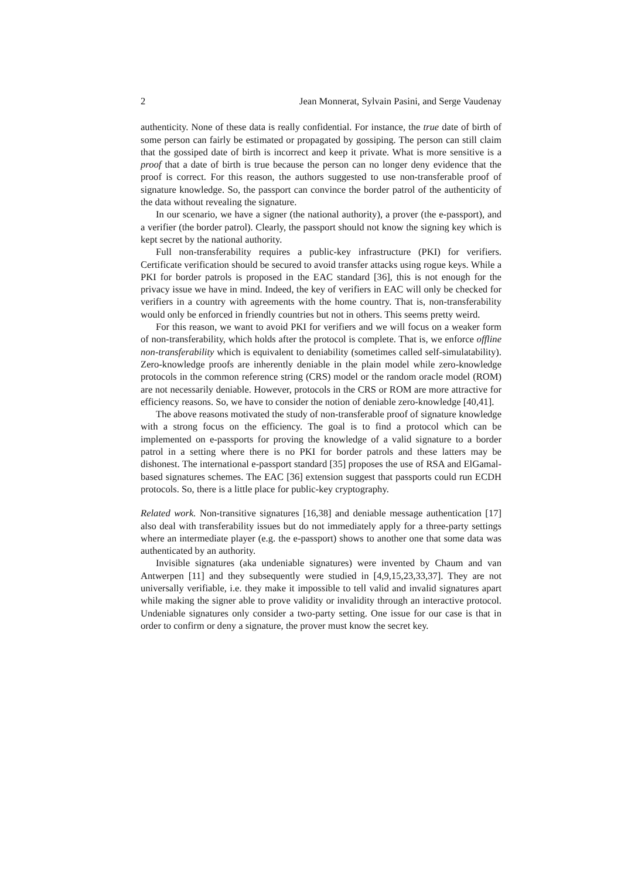2 Jean Monnerat, Sylvain Pasini, and Serge Vaudenay
authenticity. None of these data is really confidential. For instance, the true date of birth of some person can fairly be estimated or propagated by gossiping. The person can still claim that the gossiped date of birth is incorrect and keep it private. What is more sensitive is a proof that a date of birth is true because the person can no longer deny evidence that the proof is correct. For this reason, the authors suggested to use non-transferable proof of signature knowledge. So, the passport can convince the border patrol of the authenticity of the data without revealing the signature.
In our scenario, we have a signer (the national authority), a prover (the e-passport), and a verifier (the border patrol). Clearly, the passport should not know the signing key which is kept secret by the national authority.
Full non-transferability requires a public-key infrastructure (PKI) for verifiers. Certificate verification should be secured to avoid transfer attacks using rogue keys. While a PKI for border patrols is proposed in the EAC standard [36], this is not enough for the privacy issue we have in mind. Indeed, the key of verifiers in EAC will only be checked for verifiers in a country with agreements with the home country. That is, non-transferability would only be enforced in friendly countries but not in others. This seems pretty weird.
For this reason, we want to avoid PKI for verifiers and we will focus on a weaker form of non-transferability, which holds after the protocol is complete. That is, we enforce offline non-transferability which is equivalent to deniability (sometimes called self-simulatability). Zero-knowledge proofs are inherently deniable in the plain model while zero-knowledge protocols in the common reference string (CRS) model or the random oracle model (ROM) are not necessarily deniable. However, protocols in the CRS or ROM are more attractive for efficiency reasons. So, we have to consider the notion of deniable zero-knowledge [40,41].
The above reasons motivated the study of non-transferable proof of signature knowledge with a strong focus on the efficiency. The goal is to find a protocol which can be implemented on e-passports for proving the knowledge of a valid signature to a border patrol in a setting where there is no PKI for border patrols and these latters may be dishonest. The international e-passport standard [35] proposes the use of RSA and ElGamal-based signatures schemes. The EAC [36] extension suggest that passports could run ECDH protocols. So, there is a little place for public-key cryptography.
Related work. Non-transitive signatures [16,38] and deniable message authentication [17] also deal with transferability issues but do not immediately apply for a three-party settings where an intermediate player (e.g. the e-passport) shows to another one that some data was authenticated by an authority.
Invisible signatures (aka undeniable signatures) were invented by Chaum and van Antwerpen [11] and they subsequently were studied in [4,9,15,23,33,37]. They are not universally verifiable, i.e. they make it impossible to tell valid and invalid signatures apart while making the signer able to prove validity or invalidity through an interactive protocol. Undeniable signatures only consider a two-party setting. One issue for our case is that in order to confirm or deny a signature, the prover must know the secret key.